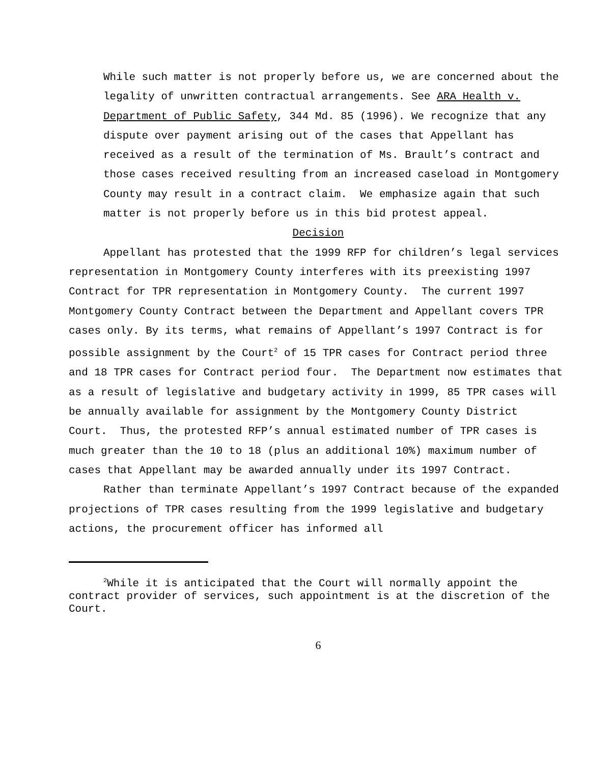While such matter is not properly before us, we are concerned about the legality of unwritten contractual arrangements. See ARA Health v. Department of Public Safety, 344 Md. 85 (1996). We recognize that any dispute over payment arising out of the cases that Appellant has received as a result of the termination of Ms. Brault’s contract and those cases received resulting from an increased caseload in Montgomery County may result in a contract claim. We emphasize again that such matter is not properly before us in this bid protest appeal.
Decision
Appellant has protested that the 1999 RFP for children’s legal services representation in Montgomery County interferes with its preexisting 1997 Contract for TPR representation in Montgomery County. The current 1997 Montgomery County Contract between the Department and Appellant covers TPR cases only. By its terms, what remains of Appellant’s 1997 Contract is for possible assignment by the Court<sup>2</sup> of 15 TPR cases for Contract period three and 18 TPR cases for Contract period four. The Department now estimates that as a result of legislative and budgetary activity in 1999, 85 TPR cases will be annually available for assignment by the Montgomery County District Court. Thus, the protested RFP’s annual estimated number of TPR cases is much greater than the 10 to 18 (plus an additional 10%) maximum number of cases that Appellant may be awarded annually under its 1997 Contract.
Rather than terminate Appellant’s 1997 Contract because of the expanded projections of TPR cases resulting from the 1999 legislative and budgetary actions, the procurement officer has informed all
<sup>2</sup> While it is anticipated that the Court will normally appoint the contract provider of services, such appointment is at the discretion of the Court.
6